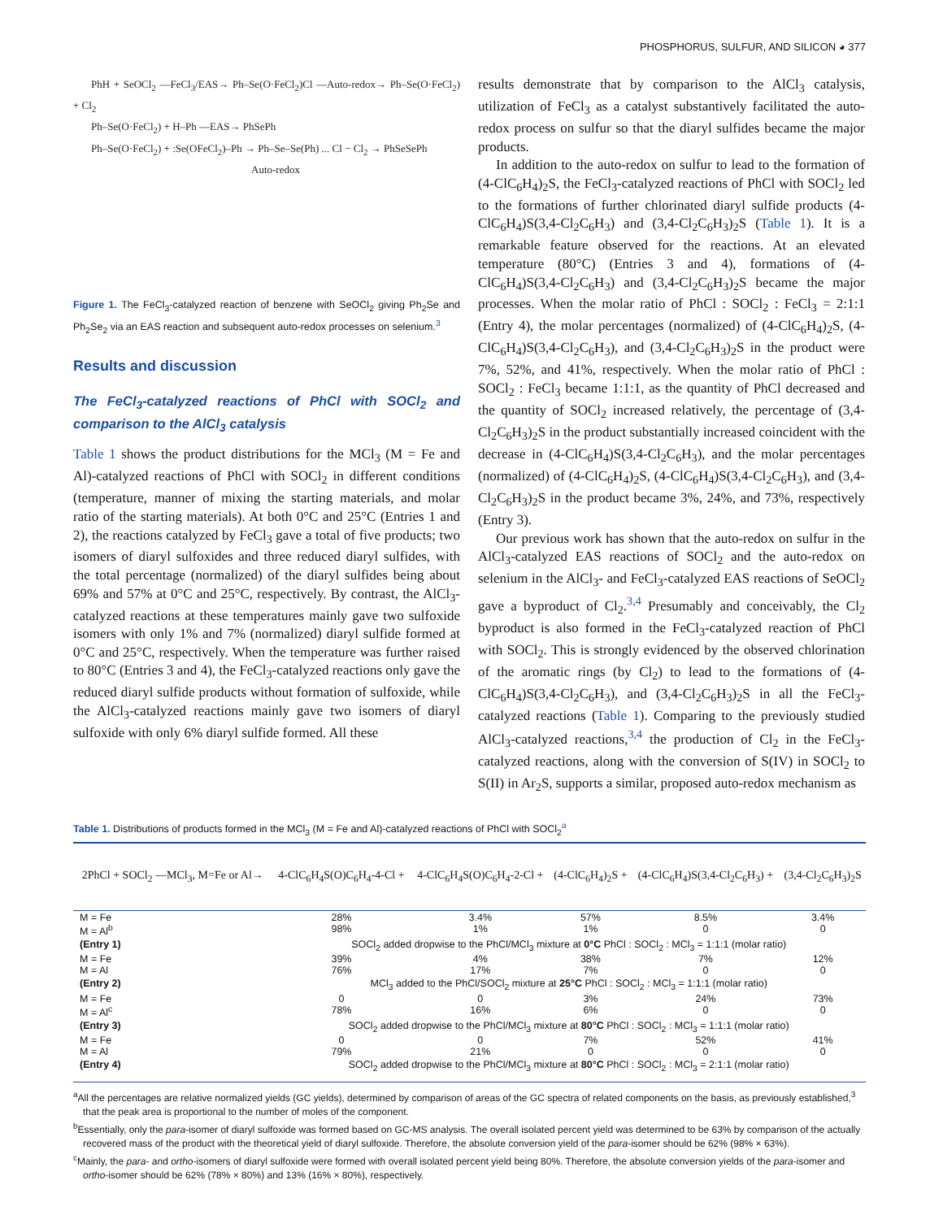PHOSPHORUS, SULFUR, AND SILICON ◕ 377
PhH + SeOCl<sub>2</sub> —FeCl<sub>3</sub>/EAS→ Ph–Se(O·FeCl<sub>2</sub>)Cl —Auto-redox→ Ph–Se(O·FeCl<sub>2</sub>) + Cl<sub>2</sub>
Ph–Se(O·FeCl<sub>2</sub>) + H–Ph —EAS→ PhSePh
Ph–Se(O·FeCl<sub>2</sub>) + :Se(OFeCl<sub>2</sub>)–Ph → Ph–Se–Se(Ph) ... Cl − Cl<sub>2</sub> → PhSeSePh
Auto-redox
Figure 1. The FeCl<sub>3</sub>-catalyzed reaction of benzene with SeOCl<sub>2</sub> giving Ph<sub>2</sub>Se and Ph<sub>2</sub>Se<sub>2</sub> via an EAS reaction and subsequent auto-redox processes on selenium.<sup>3</sup>
Results and discussion
The FeCl<sub>3</sub>-catalyzed reactions of PhCl with SOCl<sub>2</sub> and comparison to the AlCl<sub>3</sub> catalysis
Table 1 shows the product distributions for the MCl<sub>3</sub> (M = Fe and Al)-catalyzed reactions of PhCl with SOCl<sub>2</sub> in different conditions (temperature, manner of mixing the starting materials, and molar ratio of the starting materials). At both 0°C and 25°C (Entries 1 and 2), the reactions catalyzed by FeCl<sub>3</sub> gave a total of five products; two isomers of diaryl sulfoxides and three reduced diaryl sulfides, with the total percentage (normalized) of the diaryl sulfides being about 69% and 57% at 0°C and 25°C, respectively. By contrast, the AlCl<sub>3</sub>-catalyzed reactions at these temperatures mainly gave two sulfoxide isomers with only 1% and 7% (normalized) diaryl sulfide formed at 0°C and 25°C, respectively. When the temperature was further raised to 80°C (Entries 3 and 4), the FeCl<sub>3</sub>-catalyzed reactions only gave the reduced diaryl sulfide products without formation of sulfoxide, while the AlCl<sub>3</sub>-catalyzed reactions mainly gave two isomers of diaryl sulfoxide with only 6% diaryl sulfide formed. All these
results demonstrate that by comparison to the AlCl<sub>3</sub> catalysis, utilization of FeCl<sub>3</sub> as a catalyst substantively facilitated the auto-redox process on sulfur so that the diaryl sulfides became the major products.
In addition to the auto-redox on sulfur to lead to the formation of (4-ClC<sub>6</sub>H<sub>4</sub>)<sub>2</sub>S, the FeCl<sub>3</sub>-catalyzed reactions of PhCl with SOCl<sub>2</sub> led to the formations of further chlorinated diaryl sulfide products (4-ClC<sub>6</sub>H<sub>4</sub>)S(3,4-Cl<sub>2</sub>C<sub>6</sub>H<sub>3</sub>) and (3,4-Cl<sub>2</sub>C<sub>6</sub>H<sub>3</sub>)<sub>2</sub>S (Table 1). It is a remarkable feature observed for the reactions. At an elevated temperature (80°C) (Entries 3 and 4), formations of (4-ClC<sub>6</sub>H<sub>4</sub>)S(3,4-Cl<sub>2</sub>C<sub>6</sub>H<sub>3</sub>) and (3,4-Cl<sub>2</sub>C<sub>6</sub>H<sub>3</sub>)<sub>2</sub>S became the major processes. When the molar ratio of PhCl : SOCl<sub>2</sub> : FeCl<sub>3</sub> = 2:1:1 (Entry 4), the molar percentages (normalized) of (4-ClC<sub>6</sub>H<sub>4</sub>)<sub>2</sub>S, (4-ClC<sub>6</sub>H<sub>4</sub>)S(3,4-Cl<sub>2</sub>C<sub>6</sub>H<sub>3</sub>), and (3,4-Cl<sub>2</sub>C<sub>6</sub>H<sub>3</sub>)<sub>2</sub>S in the product were 7%, 52%, and 41%, respectively. When the molar ratio of PhCl : SOCl<sub>2</sub> : FeCl<sub>3</sub> became 1:1:1, as the quantity of PhCl decreased and the quantity of SOCl<sub>2</sub> increased relatively, the percentage of (3,4-Cl<sub>2</sub>C<sub>6</sub>H<sub>3</sub>)<sub>2</sub>S in the product substantially increased coincident with the decrease in (4-ClC<sub>6</sub>H<sub>4</sub>)S(3,4-Cl<sub>2</sub>C<sub>6</sub>H<sub>3</sub>), and the molar percentages (normalized) of (4-ClC<sub>6</sub>H<sub>4</sub>)<sub>2</sub>S, (4-ClC<sub>6</sub>H<sub>4</sub>)S(3,4-Cl<sub>2</sub>C<sub>6</sub>H<sub>3</sub>), and (3,4-Cl<sub>2</sub>C<sub>6</sub>H<sub>3</sub>)<sub>2</sub>S in the product became 3%, 24%, and 73%, respectively (Entry 3).
Our previous work has shown that the auto-redox on sulfur in the AlCl<sub>3</sub>-catalyzed EAS reactions of SOCl<sub>2</sub> and the auto-redox on selenium in the AlCl<sub>3</sub>- and FeCl<sub>3</sub>-catalyzed EAS reactions of SeOCl<sub>2</sub> gave a byproduct of Cl<sub>2</sub>.<sup>3,4</sup> Presumably and conceivably, the Cl<sub>2</sub> byproduct is also formed in the FeCl<sub>3</sub>-catalyzed reaction of PhCl with SOCl<sub>2</sub>. This is strongly evidenced by the observed chlorination of the aromatic rings (by Cl<sub>2</sub>) to lead to the formations of (4-ClC<sub>6</sub>H<sub>4</sub>)S(3,4-Cl<sub>2</sub>C<sub>6</sub>H<sub>3</sub>), and (3,4-Cl<sub>2</sub>C<sub>6</sub>H<sub>3</sub>)<sub>2</sub>S in all the FeCl<sub>3</sub>-catalyzed reactions (Table 1). Comparing to the previously studied AlCl<sub>3</sub>-catalyzed reactions,<sup>3,4</sup> the production of Cl<sub>2</sub> in the FeCl<sub>3</sub>-catalyzed reactions, along with the conversion of S(IV) in SOCl<sub>2</sub> to S(II) in Ar<sub>2</sub>S, supports a similar, proposed auto-redox mechanism as
Table 1. Distributions of products formed in the MCl<sub>3</sub> (M = Fe and Al)-catalyzed reactions of PhCl with SOCl<sub>2</sub><sup>a</sup>
| 2PhCl + SOCl<sub>2</sub> —MCl<sub>3</sub>, M=Fe or Al→ | 4-ClC<sub>6</sub>H<sub>4</sub>S(O)C<sub>6</sub>H<sub>4</sub>-4-Cl + | 4-ClC<sub>6</sub>H<sub>4</sub>S(O)C<sub>6</sub>H<sub>4</sub>-2-Cl + | (4-ClC<sub>6</sub>H<sub>4</sub>)<sub>2</sub>S + | (4-ClC<sub>6</sub>H<sub>4</sub>)S(3,4-Cl<sub>2</sub>C<sub>6</sub>H<sub>3</sub>) + | (3,4-Cl<sub>2</sub>C<sub>6</sub>H<sub>3</sub>)<sub>2</sub>S |
| --- | --- | --- | --- | --- | --- |
| M = Fe M = Al<sup>b</sup> | 28% 98% | 3.4% 1% | 57% 1% | 8.5% 0 | 3.4% 0 |
| (Entry 1) | SOCl<sub>2</sub> added dropwise to the PhCl/MCl<sub>3</sub> mixture at 0°C PhCl : SOCl<sub>2</sub> : MCl<sub>3</sub> = 1:1:1 (molar ratio) | | | | |
| M = Fe M = Al | 39% 76% | 4% 17% | 38% 7% | 7% 0 | 12% 0 |
| (Entry 2) | MCl<sub>3</sub> added to the PhCl/SOCl<sub>2</sub> mixture at 25°C PhCl : SOCl<sub>2</sub> : MCl<sub>3</sub> = 1:1:1 (molar ratio) | | | | |
| M = Fe M = Al<sup>c</sup> | 0 78% | 0 16% | 3% 6% | 24% 0 | 73% 0 |
| (Entry 3) | SOCl<sub>2</sub> added dropwise to the PhCl/MCl<sub>3</sub> mixture at 80°C PhCl : SOCl<sub>2</sub> : MCl<sub>3</sub> = 1:1:1 (molar ratio) | | | | |
| M = Fe M = Al | 0 79% | 0 21% | 7% 0 | 52% 0 | 41% 0 |
| (Entry 4) | SOCl<sub>2</sub> added dropwise to the PhCl/MCl<sub>3</sub> mixture at 80°C PhCl : SOCl<sub>2</sub> : MCl<sub>3</sub> = 2:1:1 (molar ratio) | | | | |
<sup>a</sup> All the percentages are relative normalized yields (GC yields), determined by comparison of areas of the GC spectra of related components on the basis, as previously established,<sup>3</sup> that the peak area is proportional to the number of moles of the component.
<sup>b</sup> Essentially, only the para-isomer of diaryl sulfoxide was formed based on GC-MS analysis. The overall isolated percent yield was determined to be 63% by comparison of the actually recovered mass of the product with the theoretical yield of diaryl sulfoxide. Therefore, the absolute conversion yield of the para-isomer should be 62% (98% × 63%).
<sup>c</sup> Mainly, the para- and ortho-isomers of diaryl sulfoxide were formed with overall isolated percent yield being 80%. Therefore, the absolute conversion yields of the para-isomer and ortho-isomer should be 62% (78% × 80%) and 13% (16% × 80%), respectively.